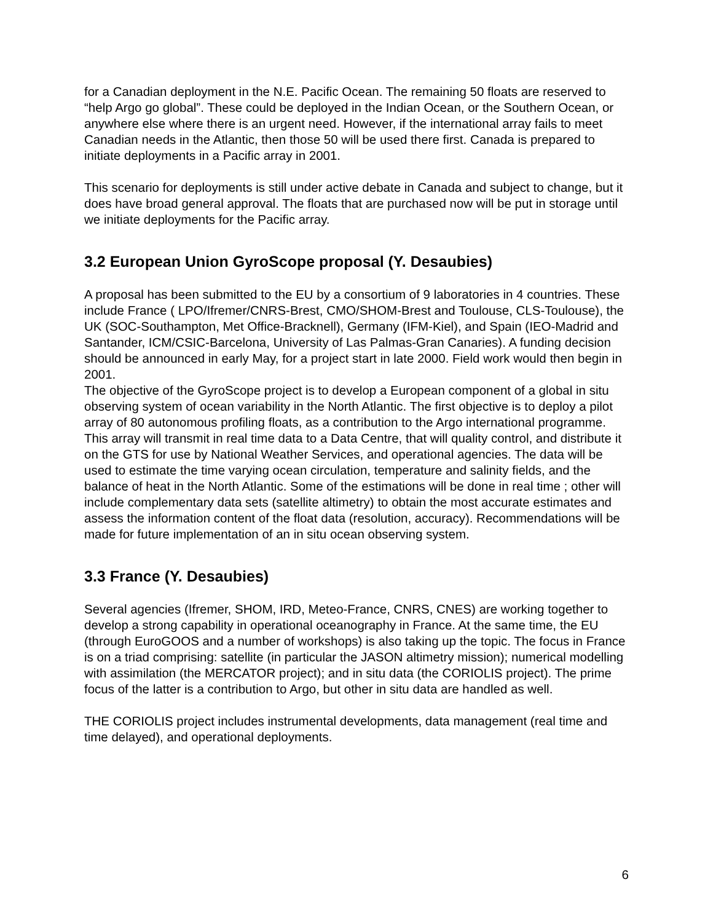for a Canadian deployment in the N.E. Pacific Ocean. The remaining 50 floats are reserved to “help Argo go global”. These could be deployed in the Indian Ocean, or the Southern Ocean, or anywhere else where there is an urgent need. However, if the international array fails to meet Canadian needs in the Atlantic, then those 50 will be used there first. Canada is prepared to initiate deployments in a Pacific array in 2001.
This scenario for deployments is still under active debate in Canada and subject to change, but it does have broad general approval. The floats that are purchased now will be put in storage until we initiate deployments for the Pacific array.
3.2 European Union GyroScope proposal (Y. Desaubies)
A proposal has been submitted to the EU by a consortium of 9 laboratories in 4 countries. These include France ( LPO/Ifremer/CNRS-Brest, CMO/SHOM-Brest and Toulouse, CLS-Toulouse), the UK (SOC-Southampton, Met Office-Bracknell), Germany (IFM-Kiel), and Spain (IEO-Madrid and Santander, ICM/CSIC-Barcelona, University of Las Palmas-Gran Canaries). A funding decision should be announced in early May, for a project start in late 2000. Field work would then begin in 2001.
The objective of the GyroScope project is to develop a European component of a global in situ observing system of ocean variability in the North Atlantic. The first objective is to deploy a pilot array of 80 autonomous profiling floats, as a contribution to the Argo international programme. This array will transmit in real time data to a Data Centre, that will quality control, and distribute it on the GTS for use by National Weather Services, and operational agencies. The data will be used to estimate the time varying ocean circulation, temperature and salinity fields, and the balance of heat in the North Atlantic. Some of the estimations will be done in real time ; other will include complementary data sets (satellite altimetry) to obtain the most accurate estimates and assess the information content of the float data (resolution, accuracy). Recommendations will be made for future implementation of an in situ ocean observing system.
3.3 France (Y. Desaubies)
Several agencies (Ifremer, SHOM, IRD, Meteo-France, CNRS, CNES) are working together to develop a strong capability in operational oceanography in France. At the same time, the EU (through EuroGOOS and a number of workshops) is also taking up the topic. The focus in France is on a triad comprising: satellite (in particular the JASON altimetry mission); numerical modelling with assimilation (the MERCATOR project); and in situ data (the CORIOLIS project). The prime focus of the latter is a contribution to Argo, but other in situ data are handled as well.
THE CORIOLIS project includes instrumental developments, data management (real time and time delayed), and operational deployments.
6